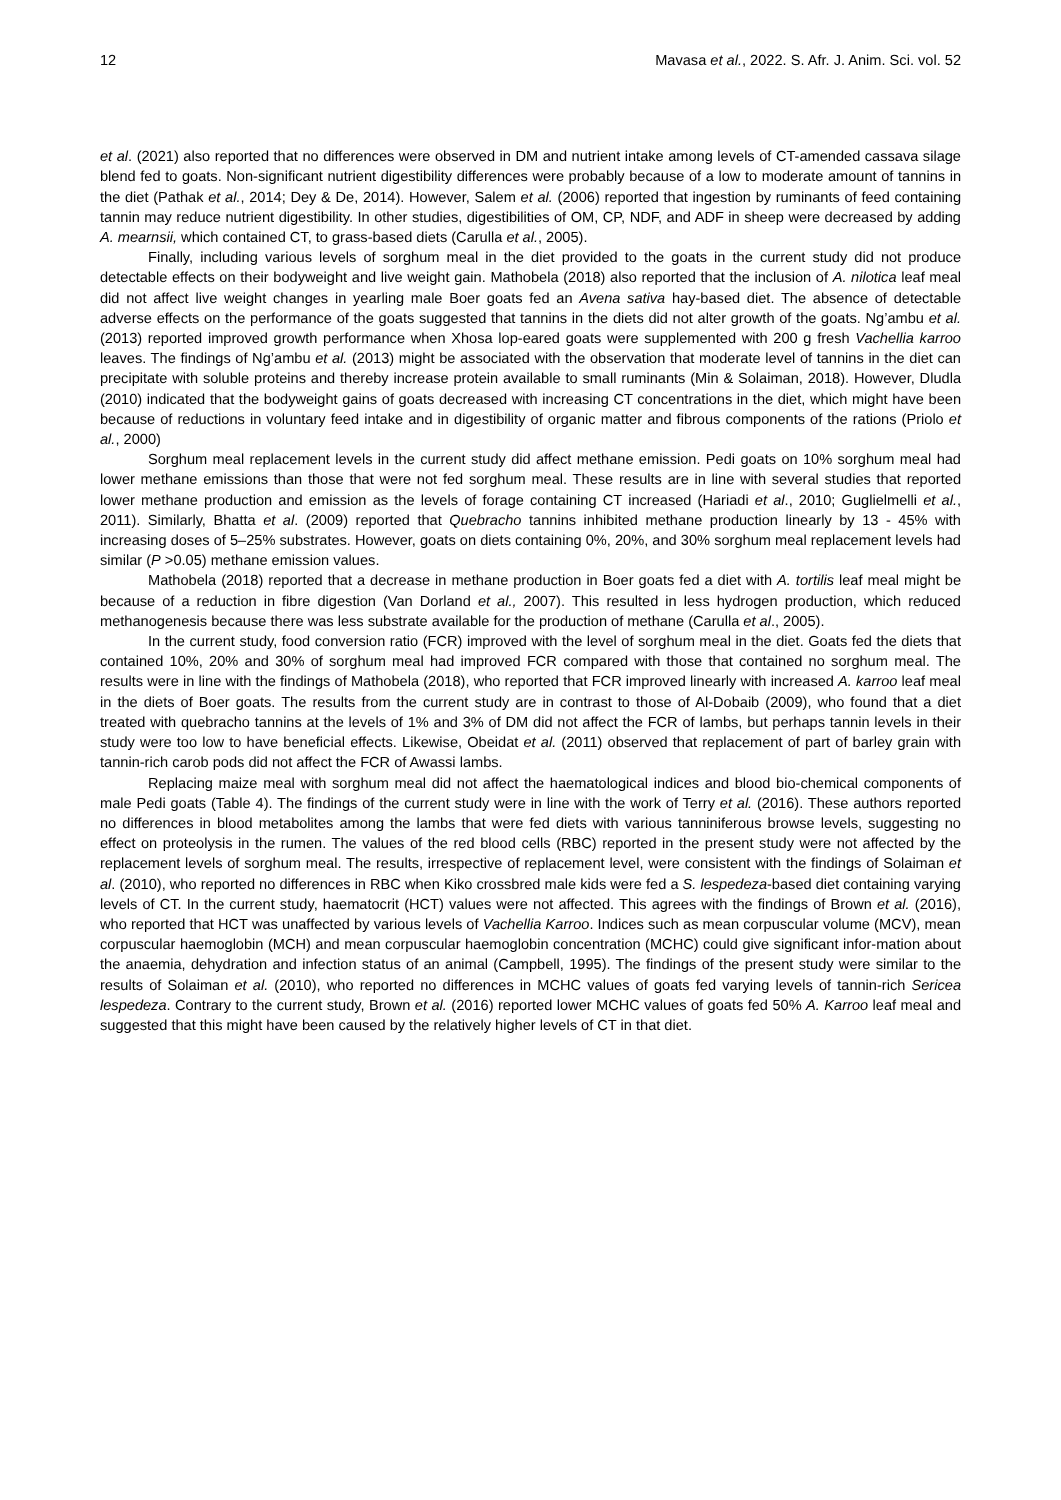12 Mavasa et al., 2022. S. Afr. J. Anim. Sci. vol. 52
et al. (2021) also reported that no differences were observed in DM and nutrient intake among levels of CT-amended cassava silage blend fed to goats. Non-significant nutrient digestibility differences were probably because of a low to moderate amount of tannins in the diet (Pathak et al., 2014; Dey & De, 2014). However, Salem et al. (2006) reported that ingestion by ruminants of feed containing tannin may reduce nutrient digestibility. In other studies, digestibilities of OM, CP, NDF, and ADF in sheep were decreased by adding A. mearnsii, which contained CT, to grass-based diets (Carulla et al., 2005).
Finally, including various levels of sorghum meal in the diet provided to the goats in the current study did not produce detectable effects on their bodyweight and live weight gain. Mathobela (2018) also reported that the inclusion of A. nilotica leaf meal did not affect live weight changes in yearling male Boer goats fed an Avena sativa hay-based diet. The absence of detectable adverse effects on the performance of the goats suggested that tannins in the diets did not alter growth of the goats. Ng’ambu et al. (2013) reported improved growth performance when Xhosa lop-eared goats were supplemented with 200 g fresh Vachellia karroo leaves. The findings of Ng’ambu et al. (2013) might be associated with the observation that moderate level of tannins in the diet can precipitate with soluble proteins and thereby increase protein available to small ruminants (Min & Solaiman, 2018). However, Dludla (2010) indicated that the bodyweight gains of goats decreased with increasing CT concentrations in the diet, which might have been because of reductions in voluntary feed intake and in digestibility of organic matter and fibrous components of the rations (Priolo et al., 2000)
Sorghum meal replacement levels in the current study did affect methane emission. Pedi goats on 10% sorghum meal had lower methane emissions than those that were not fed sorghum meal. These results are in line with several studies that reported lower methane production and emission as the levels of forage containing CT increased (Hariadi et al., 2010; Guglielmelli et al., 2011). Similarly, Bhatta et al. (2009) reported that Quebracho tannins inhibited methane production linearly by 13 - 45% with increasing doses of 5–25% substrates. However, goats on diets containing 0%, 20%, and 30% sorghum meal replacement levels had similar (P >0.05) methane emission values.
Mathobela (2018) reported that a decrease in methane production in Boer goats fed a diet with A. tortilis leaf meal might be because of a reduction in fibre digestion (Van Dorland et al., 2007). This resulted in less hydrogen production, which reduced methanogenesis because there was less substrate available for the production of methane (Carulla et al., 2005).
In the current study, food conversion ratio (FCR) improved with the level of sorghum meal in the diet. Goats fed the diets that contained 10%, 20% and 30% of sorghum meal had improved FCR compared with those that contained no sorghum meal. The results were in line with the findings of Mathobela (2018), who reported that FCR improved linearly with increased A. karroo leaf meal in the diets of Boer goats. The results from the current study are in contrast to those of Al-Dobaib (2009), who found that a diet treated with quebracho tannins at the levels of 1% and 3% of DM did not affect the FCR of lambs, but perhaps tannin levels in their study were too low to have beneficial effects. Likewise, Obeidat et al. (2011) observed that replacement of part of barley grain with tannin-rich carob pods did not affect the FCR of Awassi lambs.
Replacing maize meal with sorghum meal did not affect the haematological indices and blood bio-chemical components of male Pedi goats (Table 4). The findings of the current study were in line with the work of Terry et al. (2016). These authors reported no differences in blood metabolites among the lambs that were fed diets with various tanniniferous browse levels, suggesting no effect on proteolysis in the rumen. The values of the red blood cells (RBC) reported in the present study were not affected by the replacement levels of sorghum meal. The results, irrespective of replacement level, were consistent with the findings of Solaiman et al. (2010), who reported no differences in RBC when Kiko crossbred male kids were fed a S. lespedeza-based diet containing varying levels of CT. In the current study, haematocrit (HCT) values were not affected. This agrees with the findings of Brown et al. (2016), who reported that HCT was unaffected by various levels of Vachellia Karroo. Indices such as mean corpuscular volume (MCV), mean corpuscular haemoglobin (MCH) and mean corpuscular haemoglobin concentration (MCHC) could give significant infor-mation about the anaemia, dehydration and infection status of an animal (Campbell, 1995). The findings of the present study were similar to the results of Solaiman et al. (2010), who reported no differences in MCHC values of goats fed varying levels of tannin-rich Sericea lespedeza. Contrary to the current study, Brown et al. (2016) reported lower MCHC values of goats fed 50% A. Karroo leaf meal and suggested that this might have been caused by the relatively higher levels of CT in that diet.